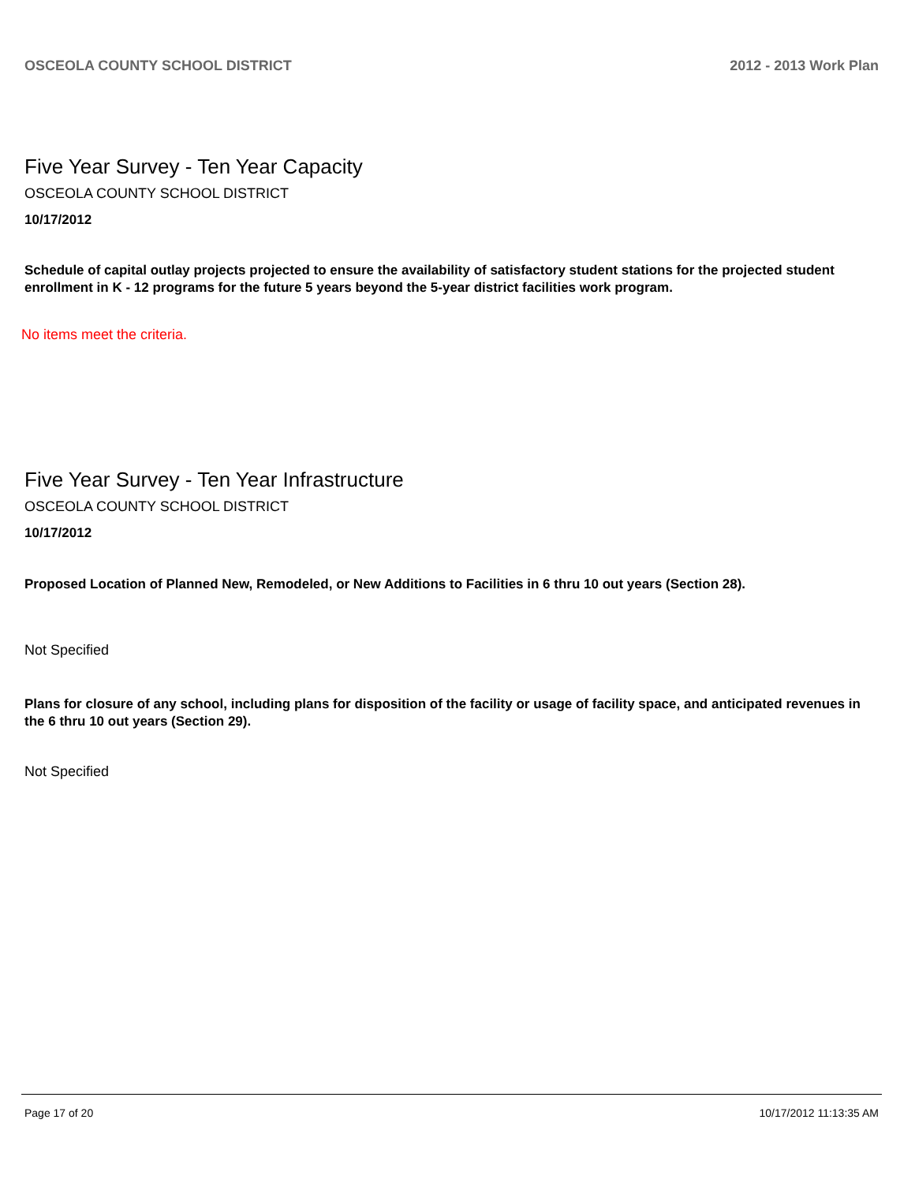OSCEOLA COUNTY SCHOOL DISTRICT 2012 - 2013 Work Plan
Five Year Survey - Ten Year Capacity
OSCEOLA COUNTY SCHOOL DISTRICT
10/17/2012
Schedule of capital outlay projects projected to ensure the availability of satisfactory student stations for the projected student enrollment in K - 12 programs for the future 5 years beyond the 5-year district facilities work program.
No items meet the criteria.
Five Year Survey - Ten Year Infrastructure
OSCEOLA COUNTY SCHOOL DISTRICT
10/17/2012
Proposed Location of Planned New, Remodeled, or New Additions to Facilities in 6 thru 10 out years (Section 28).
Not Specified
Plans for closure of any school, including plans for disposition of the facility or usage of facility space, and anticipated revenues in the 6 thru 10 out years (Section 29).
Not Specified
Page 17 of 20 10/17/2012 11:13:35 AM